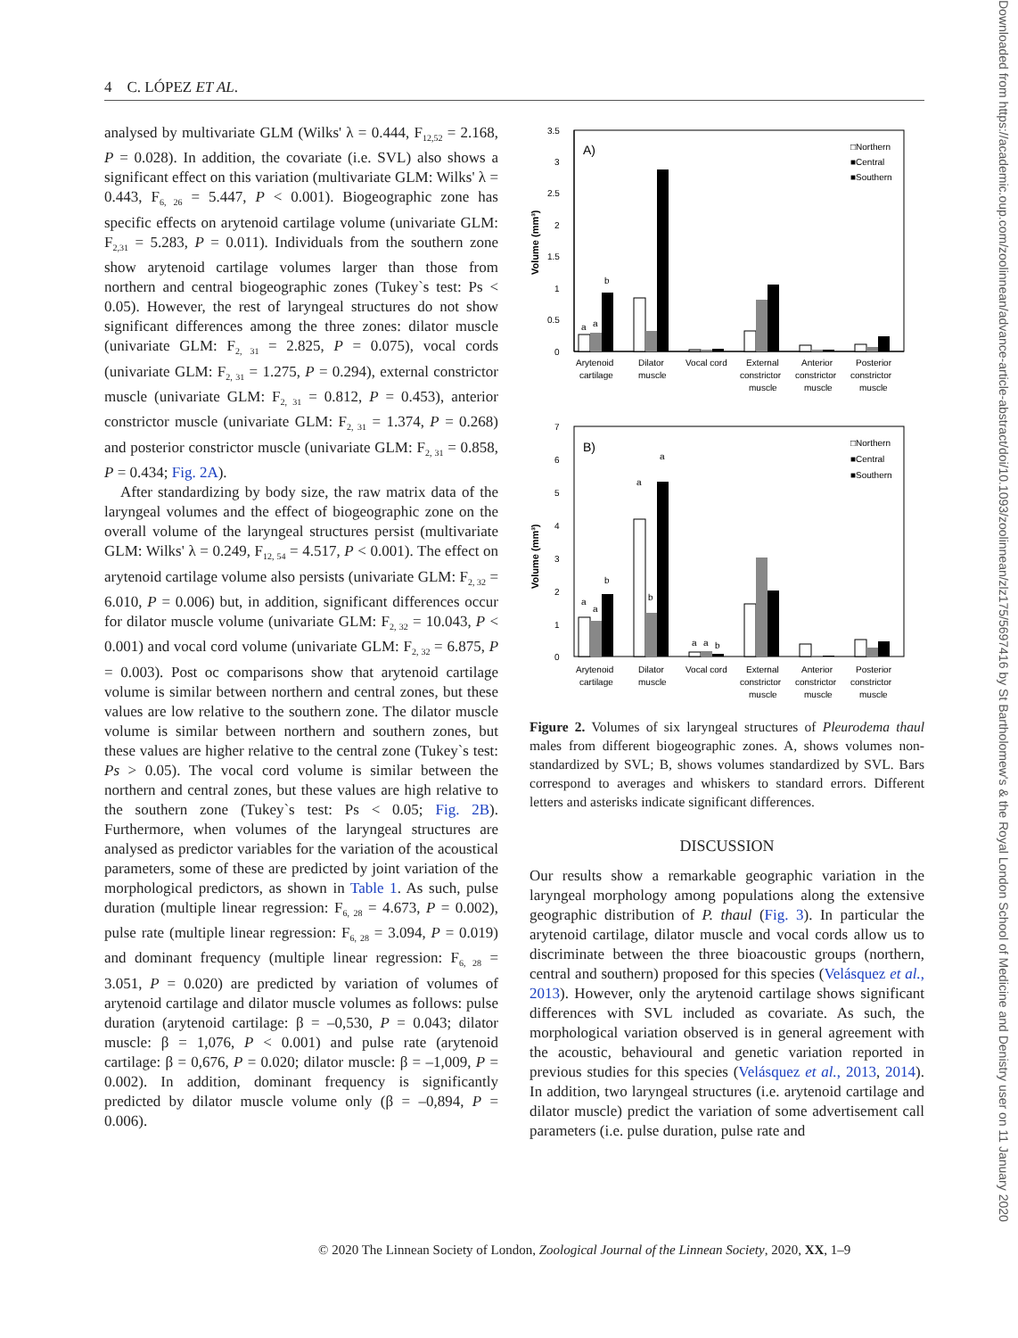4 C. LÓPEZ ET AL.
analysed by multivariate GLM (Wilks' λ = 0.444, F<sub>12,52</sub> = 2.168, P = 0.028). In addition, the covariate (i.e. SVL) also shows a significant effect on this variation (multivariate GLM: Wilks' λ = 0.443, F<sub>6, 26</sub> = 5.447, P < 0.001). Biogeographic zone has specific effects on arytenoid cartilage volume (univariate GLM: F<sub>2,31</sub> = 5.283, P = 0.011). Individuals from the southern zone show arytenoid cartilage volumes larger than those from northern and central biogeographic zones (Tukey`s test: Ps < 0.05). However, the rest of laryngeal structures do not show significant differences among the three zones: dilator muscle (univariate GLM: F<sub>2, 31</sub> = 2.825, P = 0.075), vocal cords (univariate GLM: F<sub>2, 31</sub> = 1.275, P = 0.294), external constrictor muscle (univariate GLM: F<sub>2, 31</sub> = 0.812, P = 0.453), anterior constrictor muscle (univariate GLM: F<sub>2, 31</sub> = 1.374, P = 0.268) and posterior constrictor muscle (univariate GLM: F<sub>2, 31</sub> = 0.858, P = 0.434; Fig. 2A).
After standardizing by body size, the raw matrix data of the laryngeal volumes and the effect of biogeographic zone on the overall volume of the laryngeal structures persist (multivariate GLM: Wilks' λ = 0.249, F<sub>12, 54</sub> = 4.517, P < 0.001). The effect on arytenoid cartilage volume also persists (univariate GLM: F<sub>2, 32</sub> = 6.010, P = 0.006) but, in addition, significant differences occur for dilator muscle volume (univariate GLM: F<sub>2, 32</sub> = 10.043, P < 0.001) and vocal cord volume (univariate GLM: F<sub>2, 32</sub> = 6.875, P = 0.003). Post oc comparisons show that arytenoid cartilage volume is similar between northern and central zones, but these values are low relative to the southern zone. The dilator muscle volume is similar between northern and southern zones, but these values are higher relative to the central zone (Tukey`s test: Ps > 0.05). The vocal cord volume is similar between the northern and central zones, but these values are high relative to the southern zone (Tukey`s test: Ps < 0.05; Fig. 2B). Furthermore, when volumes of the laryngeal structures are analysed as predictor variables for the variation of the acoustical parameters, some of these are predicted by joint variation of the morphological predictors, as shown in Table 1. As such, pulse duration (multiple linear regression: F<sub>6, 28</sub> = 4.673, P = 0.002), pulse rate (multiple linear regression: F<sub>6, 28</sub> = 3.094, P = 0.019) and dominant frequency (multiple linear regression: F<sub>6, 28</sub> = 3.051, P = 0.020) are predicted by variation of volumes of arytenoid cartilage and dilator muscle volumes as follows: pulse duration (arytenoid cartilage: β = –0,530, P = 0.043; dilator muscle: β = 1,076, P < 0.001) and pulse rate (arytenoid cartilage: β = 0,676, P = 0.020; dilator muscle: β = –1,009, P = 0.002). In addition, dominant frequency is significantly predicted by dilator muscle volume only (β = –0,894, P = 0.006).
3.5
3
2.5
2
1.5
1
0.5
0
A)
□Northern
■Central
■Southern
Volume (mm³)
a
a
b
Arytenoid
cartilage
Dilator
muscle
Vocal cord
External
constrictor
muscle
Anterior
constrictor
muscle
Posterior
constrictor
muscle
7
6
5
4
3
2
1
0
B)
□Northern
■Central
■Southern
Volume (mm³)
a
a
b
a
b
a
a
a
b
Arytenoid
cartilage
Dilator
muscle
Vocal cord
External
constrictor
muscle
Anterior
constrictor
muscle
Posterior
constrictor
muscle
Figure 2. Volumes of six laryngeal structures of Pleurodema thaul males from different biogeographic zones. A, shows volumes non-standardized by SVL; B, shows volumes standardized by SVL. Bars correspond to averages and whiskers to standard errors. Different letters and asterisks indicate significant differences.
DISCUSSION
Our results show a remarkable geographic variation in the laryngeal morphology among populations along the extensive geographic distribution of P. thaul (Fig. 3). In particular the arytenoid cartilage, dilator muscle and vocal cords allow us to discriminate between the three bioacoustic groups (northern, central and southern) proposed for this species (Velásquez et al., 2013). However, only the arytenoid cartilage shows significant differences with SVL included as covariate. As such, the morphological variation observed is in general agreement with the acoustic, behavioural and genetic variation reported in previous studies for this species (Velásquez et al., 2013, 2014). In addition, two laryngeal structures (i.e. arytenoid cartilage and dilator muscle) predict the variation of some advertisement call parameters (i.e. pulse duration, pulse rate and
© 2020 The Linnean Society of London, Zoological Journal of the Linnean Society, 2020, XX, 1–9
Downloaded from https://academic.oup.com/zoolinnean/advance-article-abstract/doi/10.1093/zoolinnean/zlz175/5697416 by St Bartholomew's & the Royal London School of Medicine and Denistry user on 11 January 2020